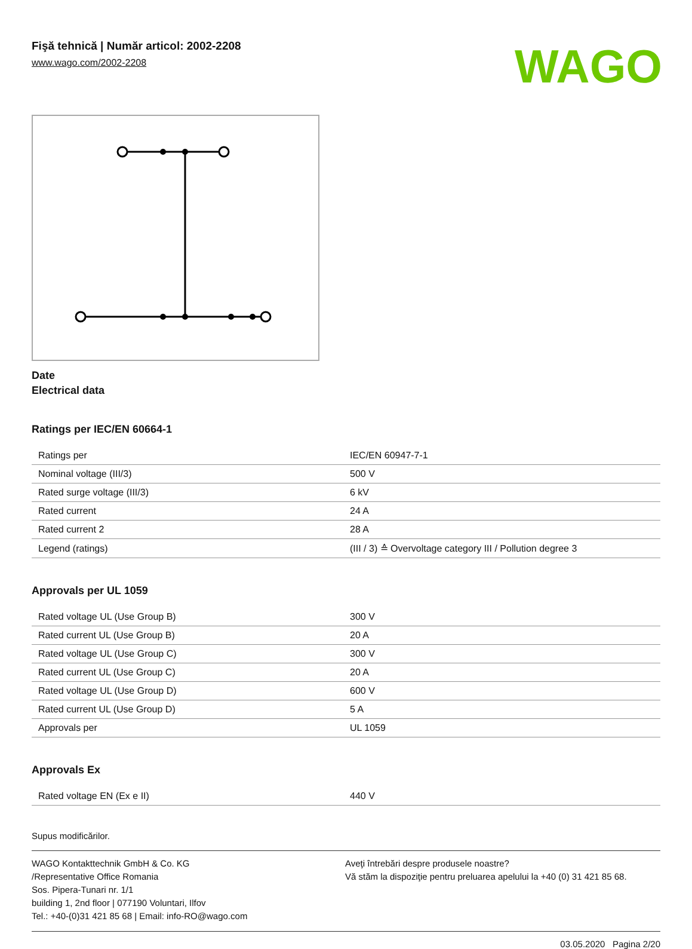Fişă tehnică | Număr articol: 2002-2208
www.wago.com/2002-2208
WAGO
Date
Electrical data
Ratings per IEC/EN 60664-1
| Ratings per | IEC/EN 60947-7-1 |
| Nominal voltage (III/3) | 500 V |
| Rated surge voltage (III/3) | 6 kV |
| Rated current | 24 A |
| Rated current 2 | 28 A |
| Legend (ratings) | (III / 3) ≙ Overvoltage category III / Pollution degree 3 |
Approvals per UL 1059
| Rated voltage UL (Use Group B) | 300 V |
| Rated current UL (Use Group B) | 20 A |
| Rated voltage UL (Use Group C) | 300 V |
| Rated current UL (Use Group C) | 20 A |
| Rated voltage UL (Use Group D) | 600 V |
| Rated current UL (Use Group D) | 5 A |
| Approvals per | UL 1059 |
Approvals Ex
| Rated voltage EN (Ex e II) | 440 V |
Supus modificărilor.
WAGO Kontakttechnik GmbH & Co. KG
/Representative Office Romania
Sos. Pipera-Tunari nr. 1/1
building 1, 2nd floor | 077190 Voluntari, Ilfov
Tel.: +40-(0)31 421 85 68 | Email: info-RO@wago.com
Aveţi întrebări despre produsele noastre?
Vă stăm la dispoziţie pentru preluarea apelului la +40 (0) 31 421 85 68.
03.05.2020 Pagina 2/20